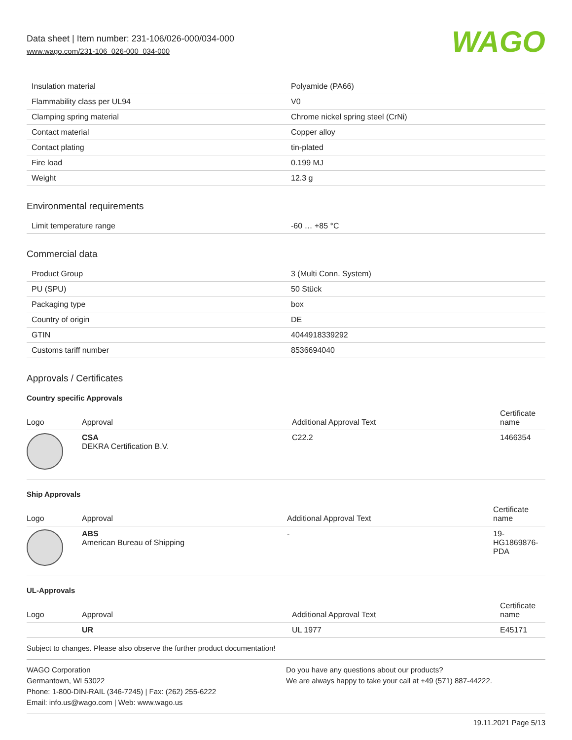Data sheet | Item number: 231-106/026-000/034-000
www.wago.com/231-106_026-000_034-000
WAGO
| Insulation material | Polyamide (PA66) |
| Flammability class per UL94 | V0 |
| Clamping spring material | Chrome nickel spring steel (CrNi) |
| Contact material | Copper alloy |
| Contact plating | tin-plated |
| Fire load | 0.199 MJ |
| Weight | 12.3 g |
Environmental requirements
| Limit temperature range | -60 … +85 °C |
Commercial data
| Product Group | 3 (Multi Conn. System) |
| PU (SPU) | 50 Stück |
| Packaging type | box |
| Country of origin | DE |
| GTIN | 4044918339292 |
| Customs tariff number | 8536694040 |
Approvals / Certificates
Country specific Approvals
| Logo | Approval | Additional Approval Text | Certificate name |
| --- | --- | --- | --- |
| | CSA DEKRA Certification B.V. | C22.2 | 1466354 |
Ship Approvals
| Logo | Approval | Additional Approval Text | Certificate name |
| --- | --- | --- | --- |
| | ABS American Bureau of Shipping | - | 19-HG1869876-PDA |
UL-Approvals
| Logo | Approval | Additional Approval Text | Certificate name |
| --- | --- | --- | --- |
| | UR | UL 1977 | E45171 |
Subject to changes. Please also observe the further product documentation!
WAGO Corporation
Germantown, WI 53022
Phone: 1-800-DIN-RAIL (346-7245) | Fax: (262) 255-6222
Email: info.us@wago.com | Web: www.wago.us
Do you have any questions about our products?
We are always happy to take your call at +49 (571) 887-44222.
19.11.2021 Page 5/13